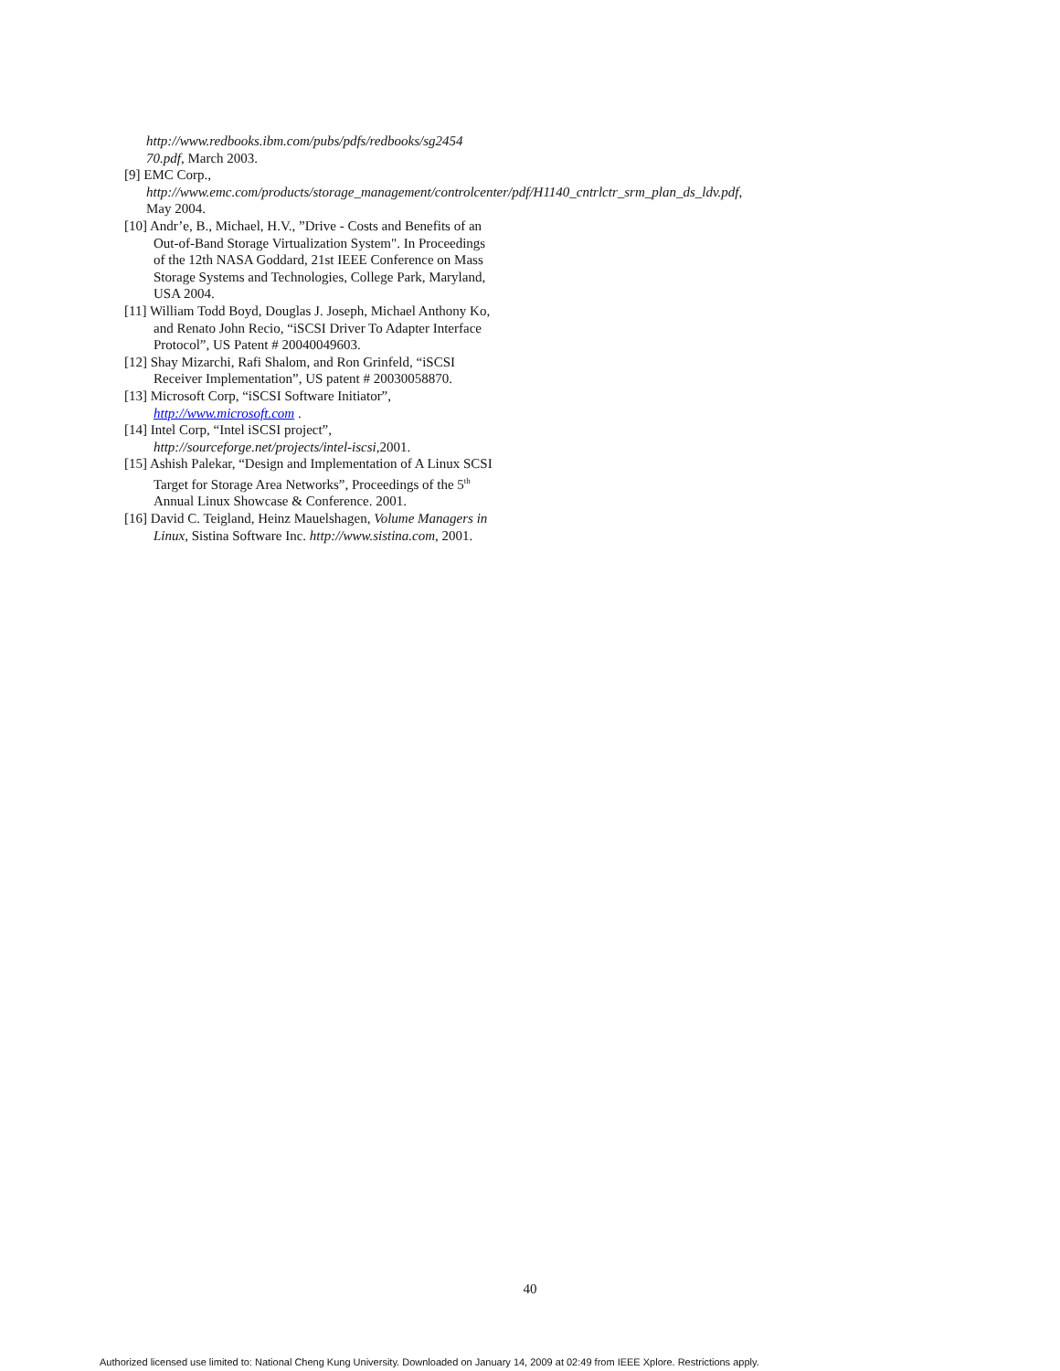http://www.redbooks.ibm.com/pubs/pdfs/redbooks/sg2454 70.pdf, March 2003.
[9] EMC Corp., http://www.emc.com/products/storage_management/controlcenter/pdf/H1140_cntrlctr_srm_plan_ds_ldv.pdf, May 2004.
[10] Andr’e, B., Michael, H.V., ”Drive - Costs and Benefits of an Out-of-Band Storage Virtualization System". In Proceedings of the 12th NASA Goddard, 21st IEEE Conference on Mass Storage Systems and Technologies, College Park, Maryland, USA 2004.
[11] William Todd Boyd, Douglas J. Joseph, Michael Anthony Ko, and Renato John Recio, “iSCSI Driver To Adapter Interface Protocol”, US Patent # 20040049603.
[12] Shay Mizarchi, Rafi Shalom, and Ron Grinfeld, “iSCSI Receiver Implementation”, US patent # 20030058870.
[13] Microsoft Corp, “iSCSI Software Initiator”, http://www.microsoft.com .
[14] Intel Corp, “Intel iSCSI project”, http://sourceforge.net/projects/intel-iscsi,2001.
[15] Ashish Palekar, “Design and Implementation of A Linux SCSI Target for Storage Area Networks”, Proceedings of the 5<sup>th</sup> Annual Linux Showcase & Conference. 2001.
[16] David C. Teigland, Heinz Mauelshagen, Volume Managers in Linux, Sistina Software Inc. http://www.sistina.com, 2001.
40
Authorized licensed use limited to: National Cheng Kung University. Downloaded on January 14, 2009 at 02:49 from IEEE Xplore. Restrictions apply.